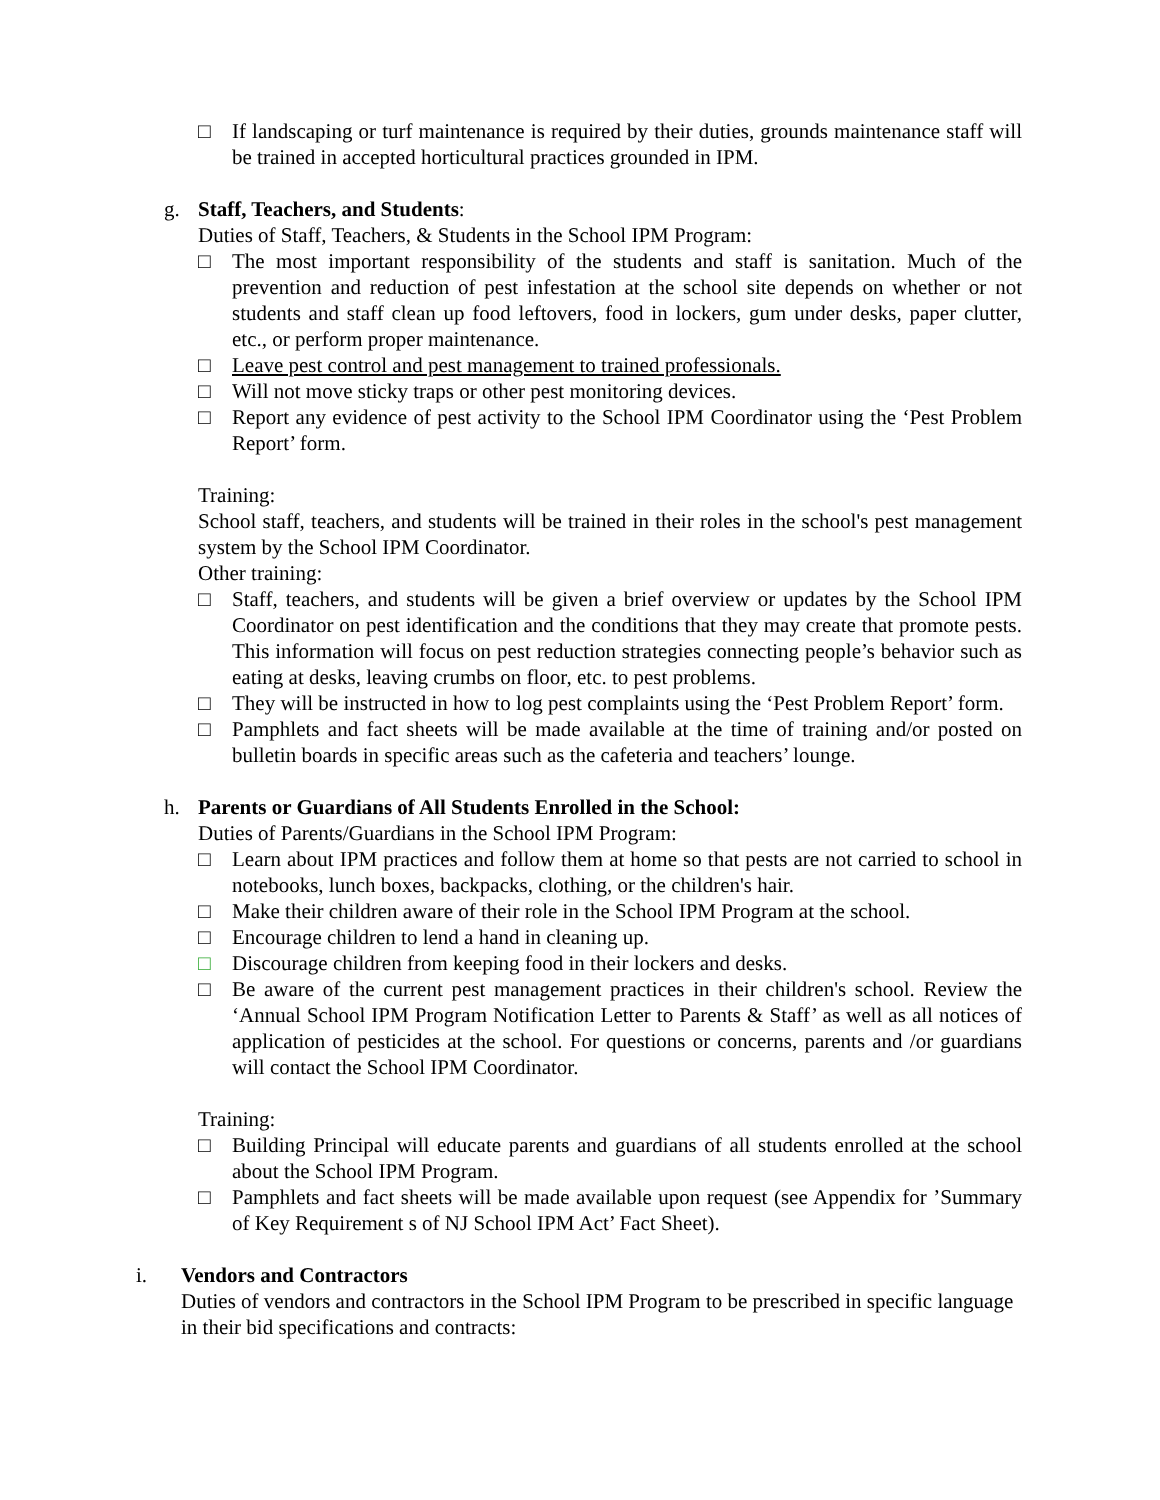□ If landscaping or turf maintenance is required by their duties, grounds maintenance staff will be trained in accepted horticultural practices grounded in IPM.
g. Staff, Teachers, and Students:
Duties of Staff, Teachers, & Students in the School IPM Program:
□ The most important responsibility of the students and staff is sanitation. Much of the prevention and reduction of pest infestation at the school site depends on whether or not students and staff clean up food leftovers, food in lockers, gum under desks, paper clutter, etc., or perform proper maintenance.
□ Leave pest control and pest management to trained professionals.
□ Will not move sticky traps or other pest monitoring devices.
□ Report any evidence of pest activity to the School IPM Coordinator using the ‘Pest Problem Report’ form.
Training:
School staff, teachers, and students will be trained in their roles in the school's pest management system by the School IPM Coordinator.
Other training:
□ Staff, teachers, and students will be given a brief overview or updates by the School IPM Coordinator on pest identification and the conditions that they may create that promote pests. This information will focus on pest reduction strategies connecting people’s behavior such as eating at desks, leaving crumbs on floor, etc. to pest problems.
□ They will be instructed in how to log pest complaints using the ‘Pest Problem Report’ form.
□ Pamphlets and fact sheets will be made available at the time of training and/or posted on bulletin boards in specific areas such as the cafeteria and teachers’ lounge.
h. Parents or Guardians of All Students Enrolled in the School:
Duties of Parents/Guardians in the School IPM Program:
□ Learn about IPM practices and follow them at home so that pests are not carried to school in notebooks, lunch boxes, backpacks, clothing, or the children's hair.
□ Make their children aware of their role in the School IPM Program at the school.
□ Encourage children to lend a hand in cleaning up.
□ Discourage children from keeping food in their lockers and desks.
□ Be aware of the current pest management practices in their children's school. Review the ‘Annual School IPM Program Notification Letter to Parents & Staff’ as well as all notices of application of pesticides at the school. For questions or concerns, parents and /or guardians will contact the School IPM Coordinator.
Training:
□ Building Principal will educate parents and guardians of all students enrolled at the school about the School IPM Program.
□ Pamphlets and fact sheets will be made available upon request (see Appendix for ’Summary of Key Requirement s of NJ School IPM Act’ Fact Sheet).
i. Vendors and Contractors
Duties of vendors and contractors in the School IPM Program to be prescribed in specific language in their bid specifications and contracts: